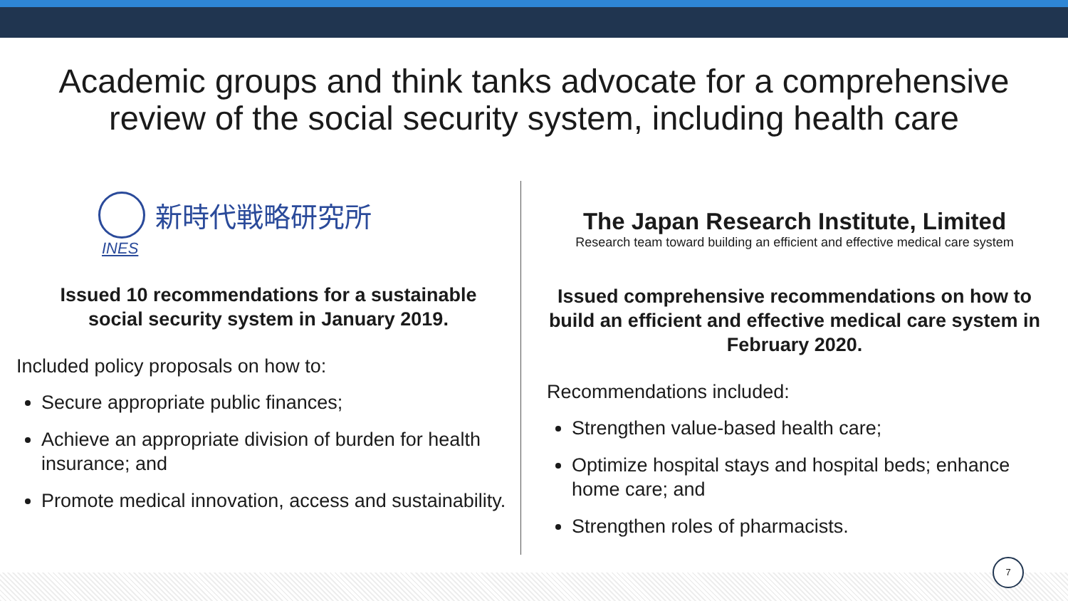Academic groups and think tanks advocate for a comprehensive
review of the social security system, including health care
INES
新時代戦略研究所
Issued 10 recommendations for a sustainable
social security system in January 2019.
Included policy proposals on how to:
Secure appropriate public finances;
Achieve an appropriate division of burden for health insurance; and
Promote medical innovation, access and sustainability.
The Japan Research Institute, Limited
Research team toward building an efficient and effective medical care system
Issued comprehensive recommendations on how to build an efficient and effective medical care system in February 2020.
Recommendations included:
Strengthen value-based health care;
Optimize hospital stays and hospital beds; enhance home care; and
Strengthen roles of pharmacists.
7